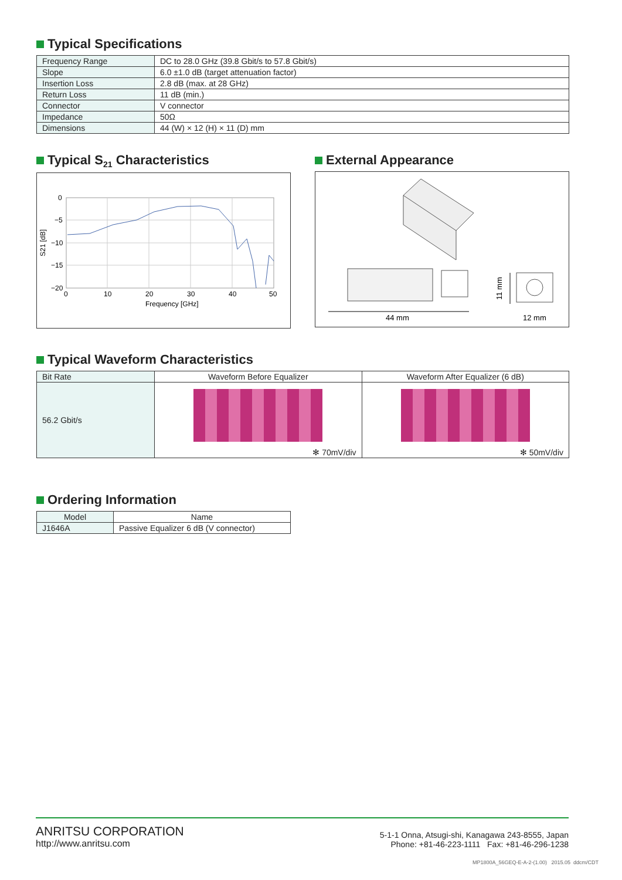Typical Specifications
| Frequency Range | DC to 28.0 GHz (39.8 Gbit/s to 57.8 Gbit/s) |
| Slope | 6.0 ±1.0 dB (target attenuation factor) |
| Insertion Loss | 2.8 dB (max. at 28 GHz) |
| Return Loss | 11 dB (min.) |
| Connector | V connector |
| Impedance | 50Ω |
| Dimensions | 44 (W) × 12 (H) × 11 (D) mm |
Typical S<sub>21</sub> Characteristics
0
−5
−10
−15
−20
0
10
20
30
40
50
Frequency [GHz]
S21 [dB]
External Appearance
44 mm
12 mm
11 mm
Typical Waveform Characteristics
| Bit Rate | Waveform Before Equalizer | Waveform After Equalizer (6 dB) |
| 56.2 Gbit/s | ✻ 70mV/div | ✻ 50mV/div |
Ordering Information
| Model | Name |
| J1646A | Passive Equalizer 6 dB (V connector) |
ANRITSU CORPORATION
http://www.anritsu.com
5-1-1 Onna, Atsugi-shi, Kanagawa 243-8555, Japan
Phone: +81-46-223-1111 Fax: +81-46-296-1238
MP1800A_56GEQ-E-A-2-(1.00) 2015.05 ddcm/CDT